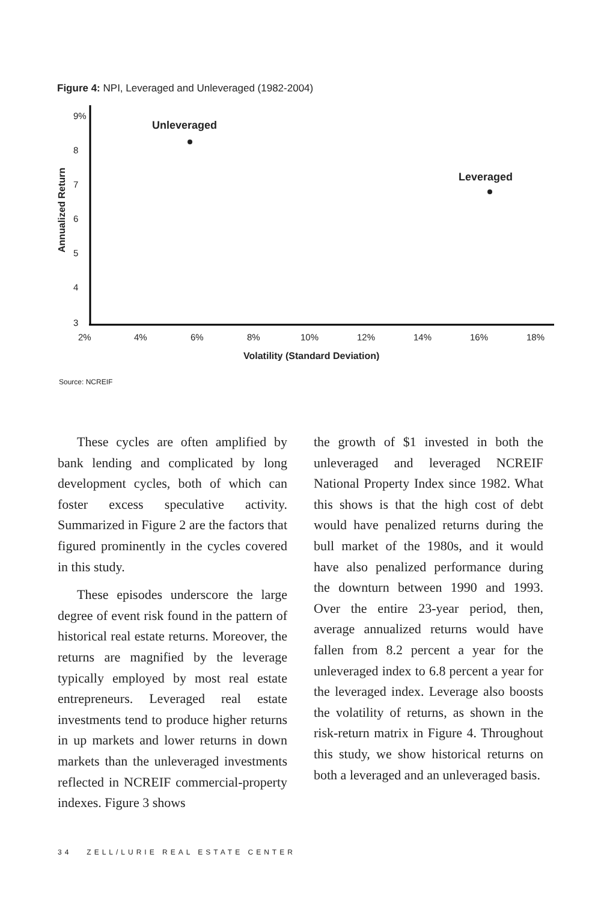Figure 4: NPI, Leveraged and Unleveraged (1982-2004)
9%
8
7
6
5
4
3
2%
4%
6%
8%
10%
12%
14%
16%
18%
Volatility (Standard Deviation)
Annualized Return
Unleveraged
Leveraged
Source: NCREIF
These cycles are often amplified by bank lending and complicated by long development cycles, both of which can foster excess speculative activity. Summarized in Figure 2 are the factors that figured prominently in the cycles covered in this study.
These episodes underscore the large degree of event risk found in the pattern of historical real estate returns. Moreover, the returns are magnified by the leverage typically employed by most real estate entrepreneurs. Leveraged real estate investments tend to produce higher returns in up markets and lower returns in down markets than the unleveraged investments reflected in NCREIF commercial-property indexes. Figure 3 shows
the growth of $1 invested in both the unleveraged and leveraged NCREIF National Property Index since 1982. What this shows is that the high cost of debt would have penalized returns during the bull market of the 1980s, and it would have also penalized performance during the downturn between 1990 and 1993. Over the entire 23-year period, then, average annualized returns would have fallen from 8.2 percent a year for the unleveraged index to 6.8 percent a year for the leveraged index. Leverage also boosts the volatility of returns, as shown in the risk-return matrix in Figure 4. Throughout this study, we show historical returns on both a leveraged and an unleveraged basis.
34 ZELL/LURIE REAL ESTATE CENTER